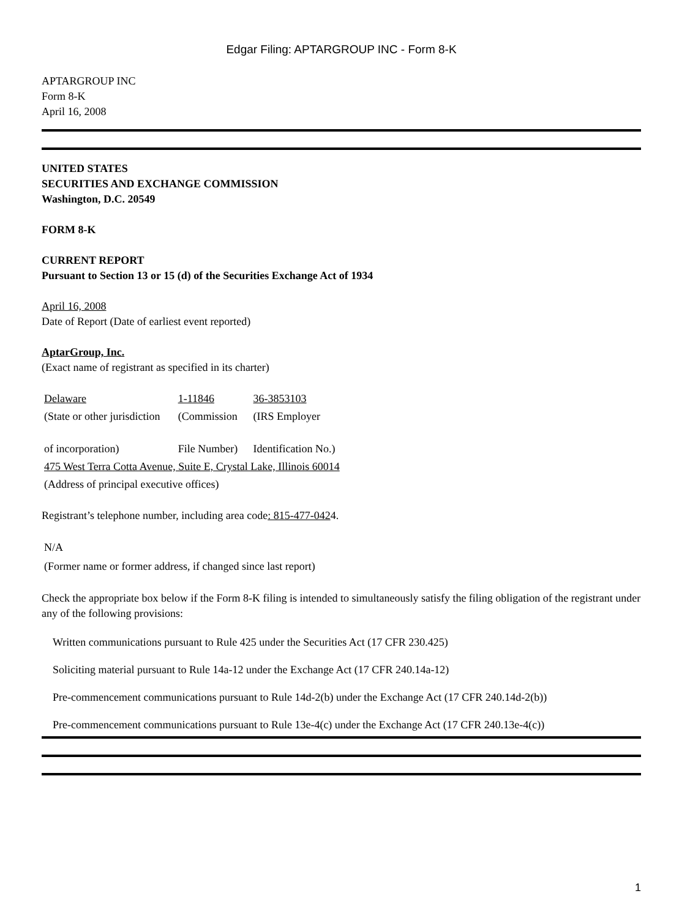Edgar Filing: APTARGROUP INC - Form 8-K
APTARGROUP INC
Form 8-K
April 16, 2008
UNITED STATES
SECURITIES AND EXCHANGE COMMISSION
Washington, D.C. 20549
FORM 8-K
CURRENT REPORT
Pursuant to Section 13 or 15 (d) of the Securities Exchange Act of 1934
April 16, 2008
Date of Report (Date of earliest event reported)
AptarGroup, Inc.
(Exact name of registrant as specified in its charter)
| Delaware | 1-11846 | 36-3853103 |
| (State or other jurisdiction | (Commission | (IRS Employer |
| of incorporation) | File Number) | Identification No.) |
| 475 West Terra Cotta Avenue, Suite E, Crystal Lake, Illinois 60014 | | |
| (Address of principal executive offices) | | |
Registrant’s telephone number, including area code: 815-477-0424.
N/A
(Former name or former address, if changed since last report)
Check the appropriate box below if the Form 8-K filing is intended to simultaneously satisfy the filing obligation of the registrant under any of the following provisions:
Written communications pursuant to Rule 425 under the Securities Act (17 CFR 230.425)
Soliciting material pursuant to Rule 14a-12 under the Exchange Act (17 CFR 240.14a-12)
Pre-commencement communications pursuant to Rule 14d-2(b) under the Exchange Act (17 CFR 240.14d-2(b))
Pre-commencement communications pursuant to Rule 13e-4(c) under the Exchange Act (17 CFR 240.13e-4(c))
1